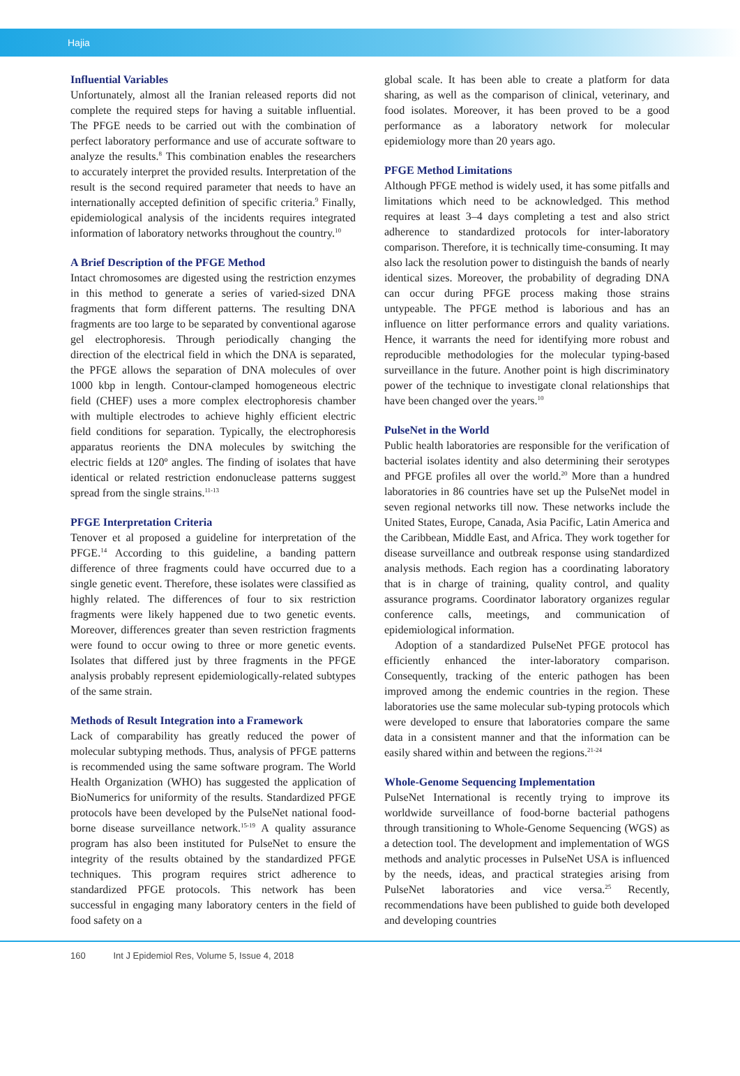Hajia
Influential Variables
Unfortunately, almost all the Iranian released reports did not complete the required steps for having a suitable influential. The PFGE needs to be carried out with the combination of perfect laboratory performance and use of accurate software to analyze the results.<sup>8</sup> This combination enables the researchers to accurately interpret the provided results. Interpretation of the result is the second required parameter that needs to have an internationally accepted definition of specific criteria.<sup>9</sup> Finally, epidemiological analysis of the incidents requires integrated information of laboratory networks throughout the country.<sup>10</sup>
A Brief Description of the PFGE Method
Intact chromosomes are digested using the restriction enzymes in this method to generate a series of varied-sized DNA fragments that form different patterns. The resulting DNA fragments are too large to be separated by conventional agarose gel electrophoresis. Through periodically changing the direction of the electrical field in which the DNA is separated, the PFGE allows the separation of DNA molecules of over 1000 kbp in length. Contour-clamped homogeneous electric field (CHEF) uses a more complex electrophoresis chamber with multiple electrodes to achieve highly efficient electric field conditions for separation. Typically, the electrophoresis apparatus reorients the DNA molecules by switching the electric fields at 120º angles. The finding of isolates that have identical or related restriction endonuclease patterns suggest spread from the single strains.<sup>11-13</sup>
PFGE Interpretation Criteria
Tenover et al proposed a guideline for interpretation of the PFGE.<sup>14</sup> According to this guideline, a banding pattern difference of three fragments could have occurred due to a single genetic event. Therefore, these isolates were classified as highly related. The differences of four to six restriction fragments were likely happened due to two genetic events. Moreover, differences greater than seven restriction fragments were found to occur owing to three or more genetic events. Isolates that differed just by three fragments in the PFGE analysis probably represent epidemiologically-related subtypes of the same strain.
Methods of Result Integration into a Framework
Lack of comparability has greatly reduced the power of molecular subtyping methods. Thus, analysis of PFGE patterns is recommended using the same software program. The World Health Organization (WHO) has suggested the application of BioNumerics for uniformity of the results. Standardized PFGE protocols have been developed by the PulseNet national food-borne disease surveillance network.<sup>15-19</sup> A quality assurance program has also been instituted for PulseNet to ensure the integrity of the results obtained by the standardized PFGE techniques. This program requires strict adherence to standardized PFGE protocols. This network has been successful in engaging many laboratory centers in the field of food safety on a
global scale. It has been able to create a platform for data sharing, as well as the comparison of clinical, veterinary, and food isolates. Moreover, it has been proved to be a good performance as a laboratory network for molecular epidemiology more than 20 years ago.
PFGE Method Limitations
Although PFGE method is widely used, it has some pitfalls and limitations which need to be acknowledged. This method requires at least 3–4 days completing a test and also strict adherence to standardized protocols for inter-laboratory comparison. Therefore, it is technically time-consuming. It may also lack the resolution power to distinguish the bands of nearly identical sizes. Moreover, the probability of degrading DNA can occur during PFGE process making those strains untypeable. The PFGE method is laborious and has an influence on litter performance errors and quality variations. Hence, it warrants the need for identifying more robust and reproducible methodologies for the molecular typing-based surveillance in the future. Another point is high discriminatory power of the technique to investigate clonal relationships that have been changed over the years.<sup>10</sup>
PulseNet in the World
Public health laboratories are responsible for the verification of bacterial isolates identity and also determining their serotypes and PFGE profiles all over the world.<sup>20</sup> More than a hundred laboratories in 86 countries have set up the PulseNet model in seven regional networks till now. These networks include the United States, Europe, Canada, Asia Pacific, Latin America and the Caribbean, Middle East, and Africa. They work together for disease surveillance and outbreak response using standardized analysis methods. Each region has a coordinating laboratory that is in charge of training, quality control, and quality assurance programs. Coordinator laboratory organizes regular conference calls, meetings, and communication of epidemiological information.
Adoption of a standardized PulseNet PFGE protocol has efficiently enhanced the inter-laboratory comparison. Consequently, tracking of the enteric pathogen has been improved among the endemic countries in the region. These laboratories use the same molecular sub-typing protocols which were developed to ensure that laboratories compare the same data in a consistent manner and that the information can be easily shared within and between the regions.<sup>21-24</sup>
Whole-Genome Sequencing Implementation
PulseNet International is recently trying to improve its worldwide surveillance of food-borne bacterial pathogens through transitioning to Whole-Genome Sequencing (WGS) as a detection tool. The development and implementation of WGS methods and analytic processes in PulseNet USA is influenced by the needs, ideas, and practical strategies arising from PulseNet laboratories and vice versa.<sup>25</sup> Recently, recommendations have been published to guide both developed and developing countries
160 Int J Epidemiol Res, Volume 5, Issue 4, 2018